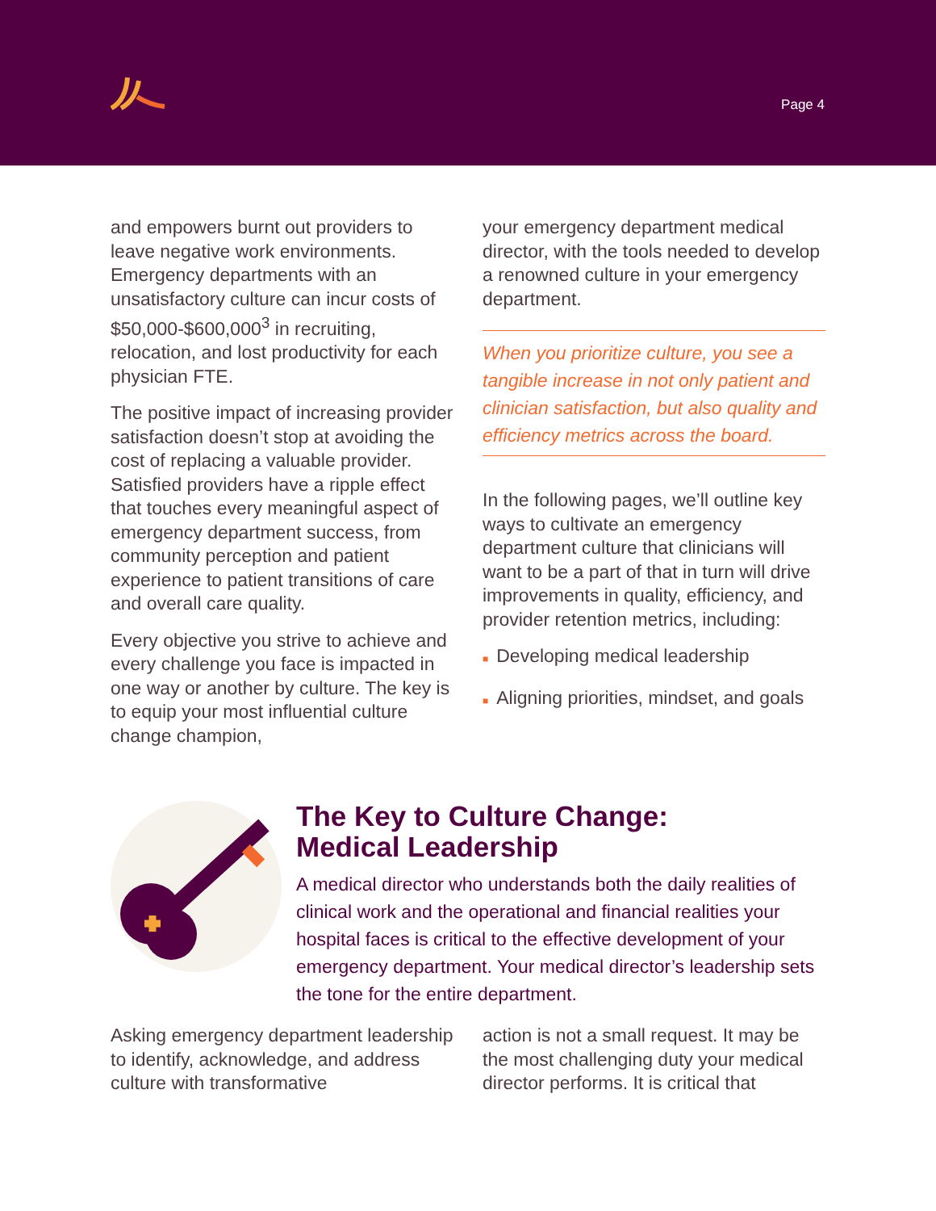Page 4
and empowers burnt out providers to leave negative work environments. Emergency departments with an unsatisfactory culture can incur costs of $50,000-$600,000<sup>3</sup> in recruiting, relocation, and lost productivity for each physician FTE.
The positive impact of increasing provider satisfaction doesn’t stop at avoiding the cost of replacing a valuable provider. Satisfied providers have a ripple effect that touches every meaningful aspect of emergency department success, from community perception and patient experience to patient transitions of care and overall care quality.
Every objective you strive to achieve and every challenge you face is impacted in one way or another by culture. The key is to equip your most influential culture change champion,
your emergency department medical director, with the tools needed to develop a renowned culture in your emergency department.
When you prioritize culture, you see a tangible increase in not only patient and clinician satisfaction, but also quality and efficiency metrics across the board.
In the following pages, we’ll outline key ways to cultivate an emergency department culture that clinicians will want to be a part of that in turn will drive improvements in quality, efficiency, and provider retention metrics, including:
■ Developing medical leadership
■ Aligning priorities, mindset, and goals
The Key to Culture Change:
Medical Leadership
A medical director who understands both the daily realities of clinical work and the operational and financial realities your hospital faces is critical to the effective development of your emergency department. Your medical director’s leadership sets the tone for the entire department.
Asking emergency department leadership to identify, acknowledge, and address culture with transformative
action is not a small request. It may be the most challenging duty your medical director performs. It is critical that